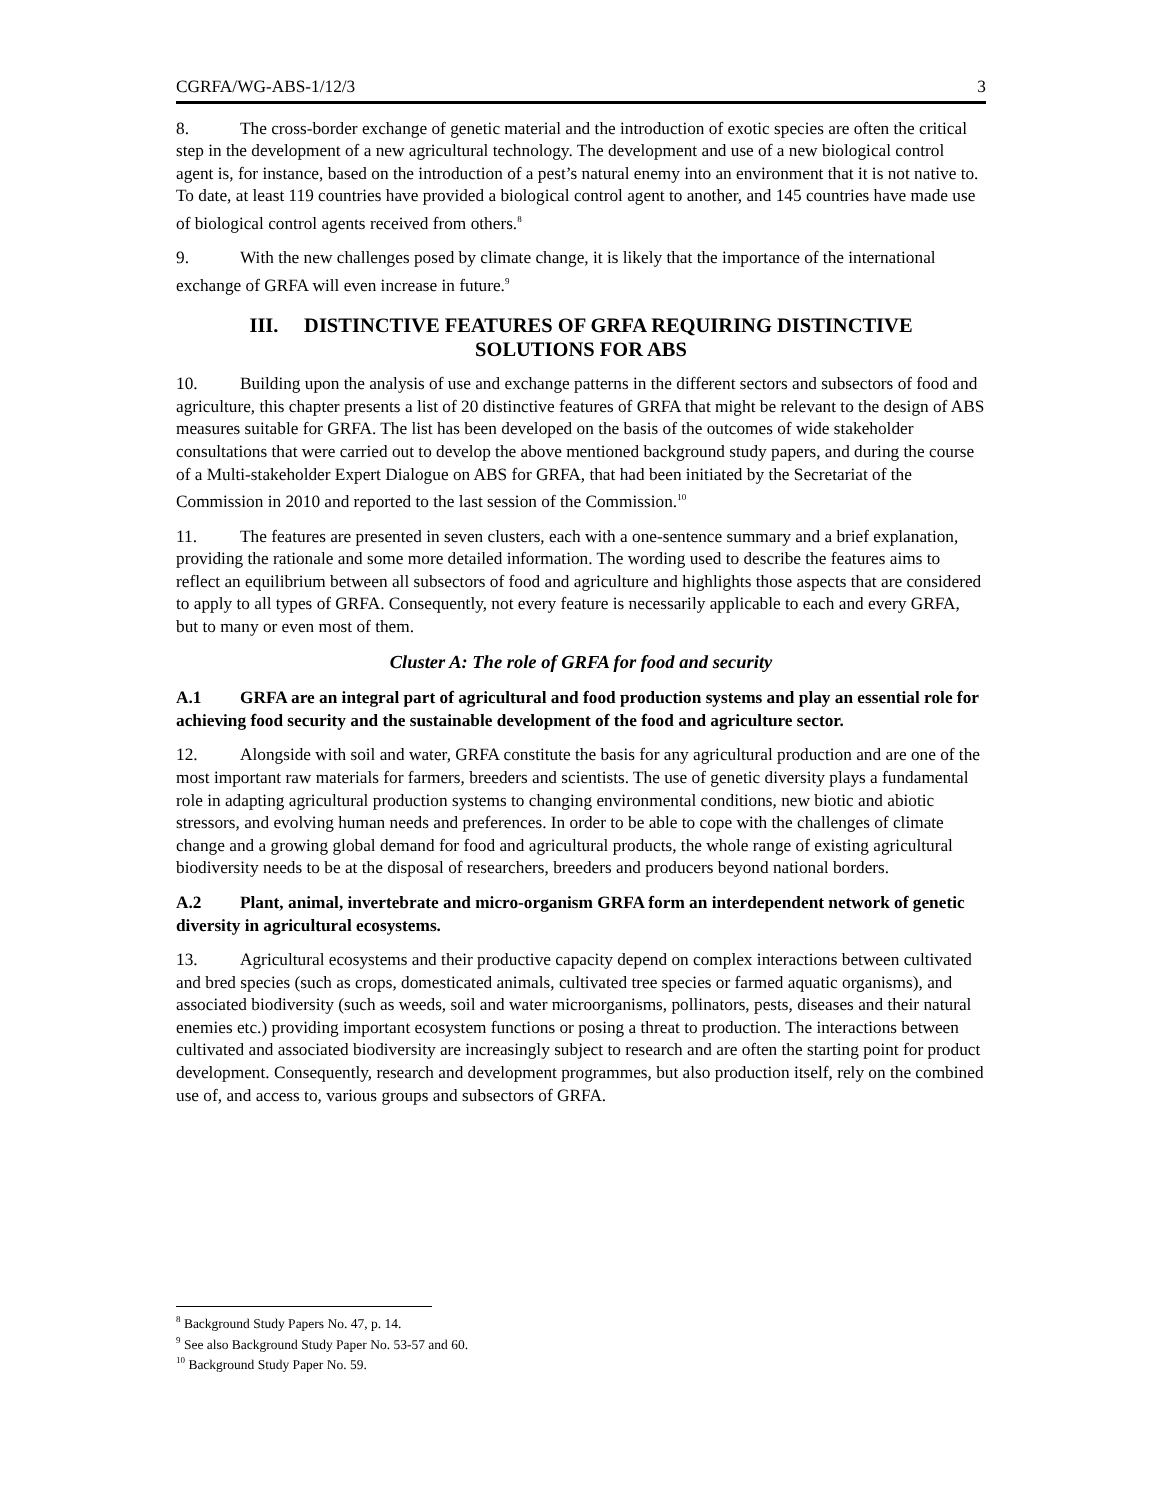CGRFA/WG-ABS-1/12/3 3
8. The cross-border exchange of genetic material and the introduction of exotic species are often the critical step in the development of a new agricultural technology. The development and use of a new biological control agent is, for instance, based on the introduction of a pest’s natural enemy into an environment that it is not native to. To date, at least 119 countries have provided a biological control agent to another, and 145 countries have made use of biological control agents received from others.<sup>8</sup>
9. With the new challenges posed by climate change, it is likely that the importance of the international exchange of GRFA will even increase in future.<sup>9</sup>
III. DISTINCTIVE FEATURES OF GRFA REQUIRING DISTINCTIVE
SOLUTIONS FOR ABS
10. Building upon the analysis of use and exchange patterns in the different sectors and subsectors of food and agriculture, this chapter presents a list of 20 distinctive features of GRFA that might be relevant to the design of ABS measures suitable for GRFA. The list has been developed on the basis of the outcomes of wide stakeholder consultations that were carried out to develop the above mentioned background study papers, and during the course of a Multi-stakeholder Expert Dialogue on ABS for GRFA, that had been initiated by the Secretariat of the Commission in 2010 and reported to the last session of the Commission.<sup>10</sup>
11. The features are presented in seven clusters, each with a one-sentence summary and a brief explanation, providing the rationale and some more detailed information. The wording used to describe the features aims to reflect an equilibrium between all subsectors of food and agriculture and highlights those aspects that are considered to apply to all types of GRFA. Consequently, not every feature is necessarily applicable to each and every GRFA, but to many or even most of them.
Cluster A: The role of GRFA for food and security
A.1 GRFA are an integral part of agricultural and food production systems and play an essential role for achieving food security and the sustainable development of the food and agriculture sector.
12. Alongside with soil and water, GRFA constitute the basis for any agricultural production and are one of the most important raw materials for farmers, breeders and scientists. The use of genetic diversity plays a fundamental role in adapting agricultural production systems to changing environmental conditions, new biotic and abiotic stressors, and evolving human needs and preferences. In order to be able to cope with the challenges of climate change and a growing global demand for food and agricultural products, the whole range of existing agricultural biodiversity needs to be at the disposal of researchers, breeders and producers beyond national borders.
A.2 Plant, animal, invertebrate and micro-organism GRFA form an interdependent network of genetic diversity in agricultural ecosystems.
13. Agricultural ecosystems and their productive capacity depend on complex interactions between cultivated and bred species (such as crops, domesticated animals, cultivated tree species or farmed aquatic organisms), and associated biodiversity (such as weeds, soil and water microorganisms, pollinators, pests, diseases and their natural enemies etc.) providing important ecosystem functions or posing a threat to production. The interactions between cultivated and associated biodiversity are increasingly subject to research and are often the starting point for product development. Consequently, research and development programmes, but also production itself, rely on the combined use of, and access to, various groups and subsectors of GRFA.
<sup>8</sup> Background Study Papers No. 47, p. 14.
<sup>9</sup> See also Background Study Paper No. 53-57 and 60.
<sup>10</sup> Background Study Paper No. 59.